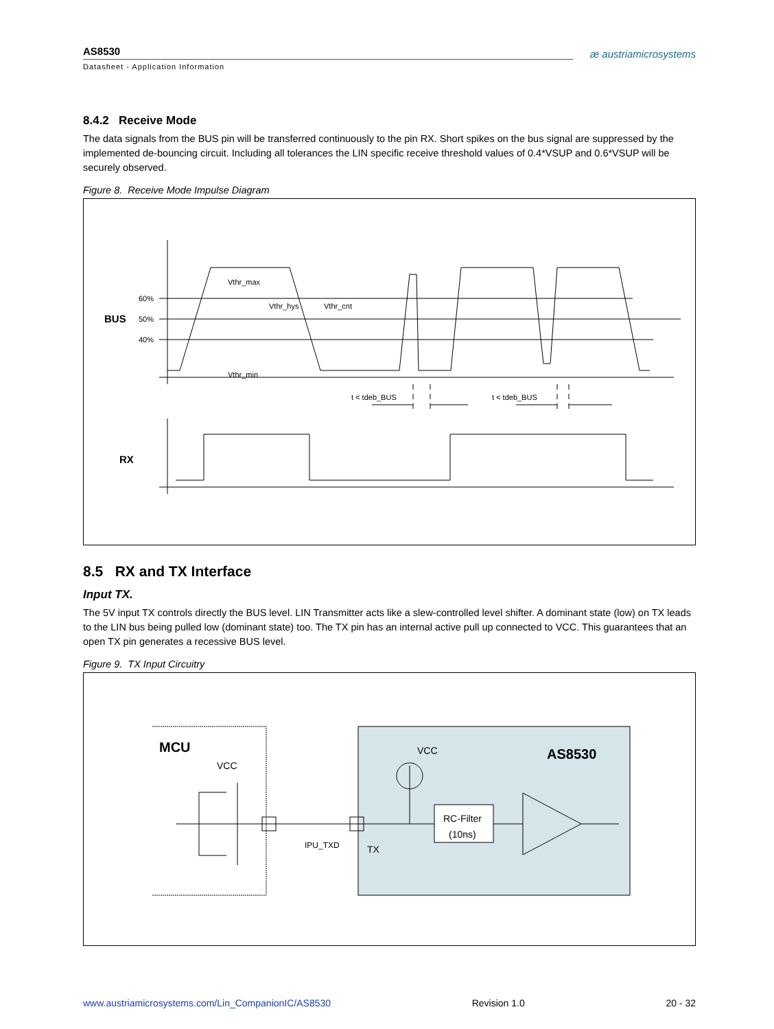AS8530 æ austriamicrosystems
Datasheet - Application Information
8.4.2 Receive Mode
The data signals from the BUS pin will be transferred continuously to the pin RX. Short spikes on the bus signal are suppressed by the implemented de-bouncing circuit. Including all tolerances the LIN specific receive threshold values of 0.4*VSUP and 0.6*VSUP will be securely observed.
Figure 8. Receive Mode Impulse Diagram
60%
50%
40%
Vthr_max
Vthr_hys
Vthr_cnt
Vthr_min
t < tdeb_BUS
t < tdeb_BUS
BUS
RX
8.5 RX and TX Interface
Input TX.
The 5V input TX controls directly the BUS level. LIN Transmitter acts like a slew-controlled level shifter. A dominant state (low) on TX leads to the LIN bus being pulled low (dominant state) too. The TX pin has an internal active pull up connected to VCC. This guarantees that an open TX pin generates a recessive BUS level.
Figure 9. TX Input Circuitry
VCC
VCC
TX
IPU_TXD
RC-Filter
(10ns)
MCU
AS8530
www.austriamicrosystems.com/Lin_CompanionIC/AS8530 Revision 1.0 20 - 32